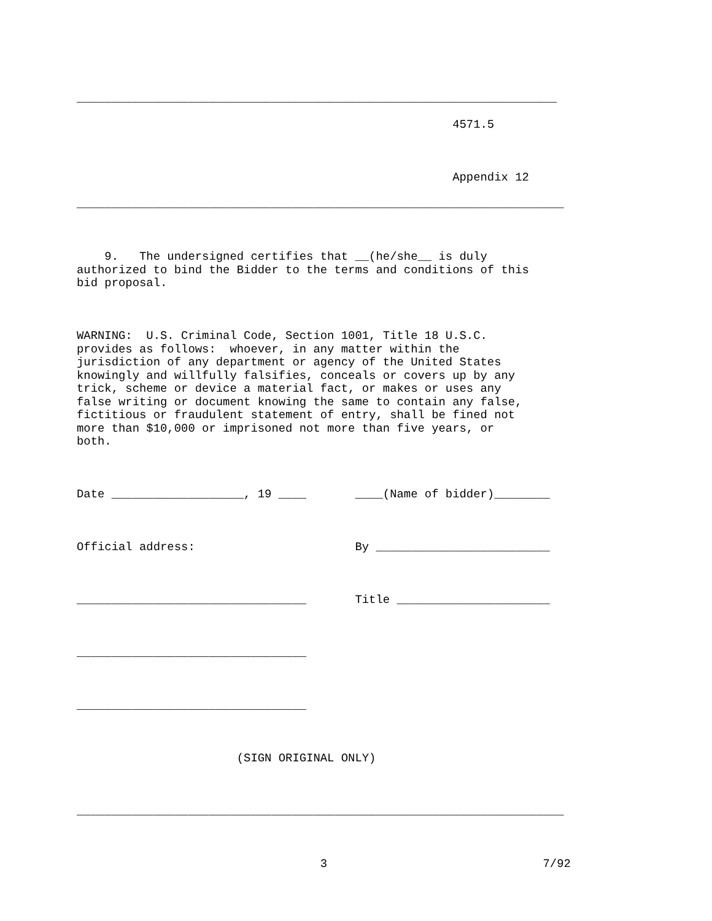_____________________________________________________________________
4571.5
Appendix 12
______________________________________________________________________
9. The undersigned certifies that __(he/she__ is duly authorized to bind the Bidder to the terms and conditions of this bid proposal.
WARNING: U.S. Criminal Code, Section 1001, Title 18 U.S.C. provides as follows: whoever, in any matter within the jurisdiction of any department or agency of the United States knowingly and willfully falsifies, conceals or covers up by any trick, scheme or device a material fact, or makes or uses any false writing or document knowing the same to contain any false, fictitious or fraudulent statement of entry, shall be fined not more than $10,000 or imprisoned not more than five years, or both.
Date ___________________, 19 ____ ____(Name of bidder)________
Official address: By _________________________
_________________________________ Title ______________________
_________________________________
_________________________________
(SIGN ORIGINAL ONLY)
______________________________________________________________________
3 7/92